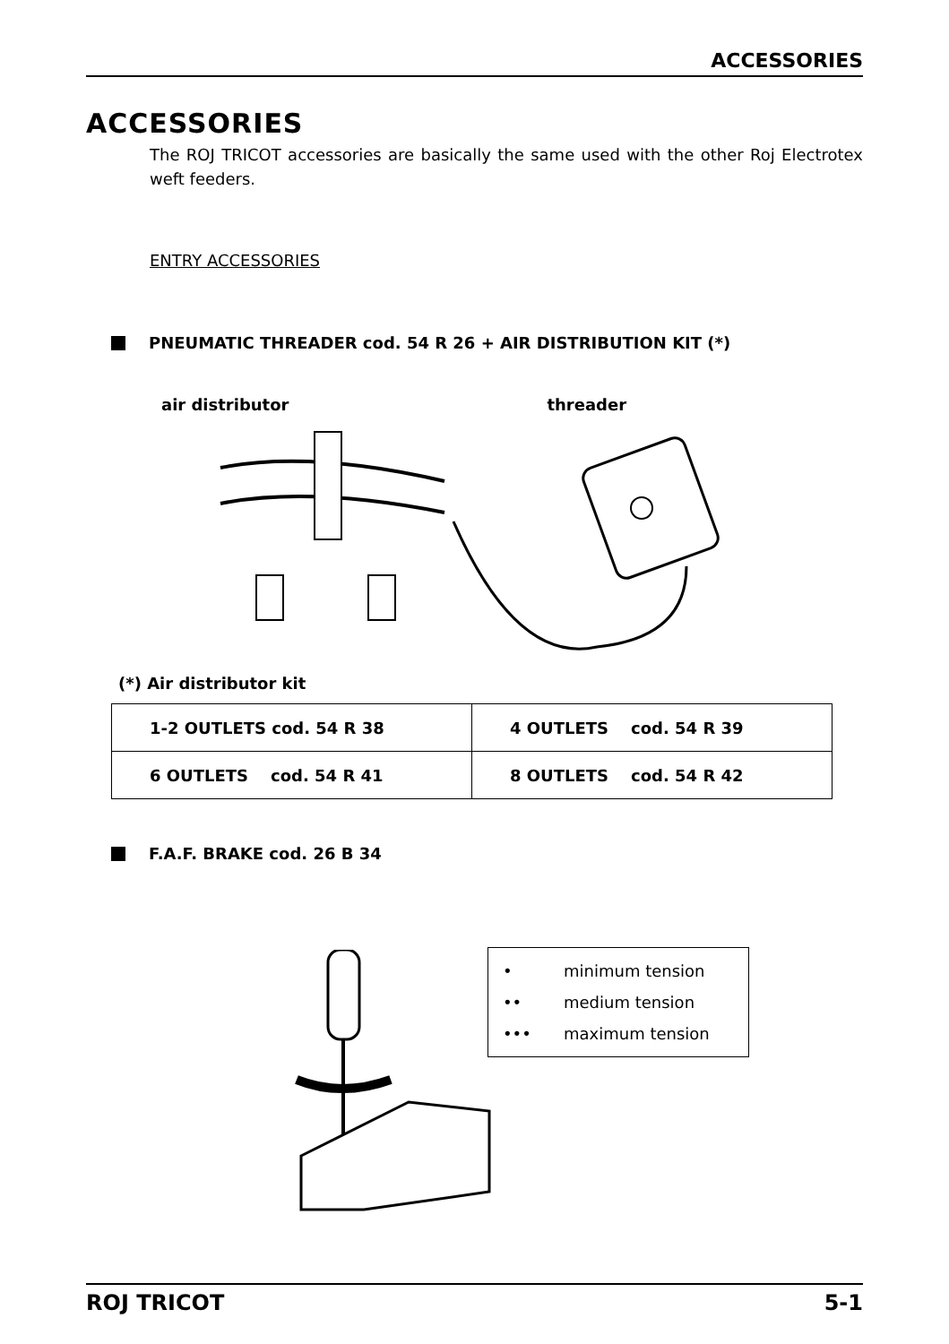ACCESSORIES
ACCESSORIES
The ROJ TRICOT accessories are basically the same used with the other Roj Electrotex weft feeders.
ENTRY ACCESSORIES
PNEUMATIC THREADER cod. 54 R 26 + AIR DISTRIBUTION KIT (*)
air distributor threader
(*) Air distributor kit
| 1-2 OUTLETS cod. 54 R 38 | 4 OUTLETS cod. 54 R 39 |
| 6 OUTLETS cod. 54 R 41 | 8 OUTLETS cod. 54 R 42 |
F.A.F. BRAKE cod. 26 B 34
• minimum tension
•• medium tension
••• maximum tension
ROJ TRICOT 5-1